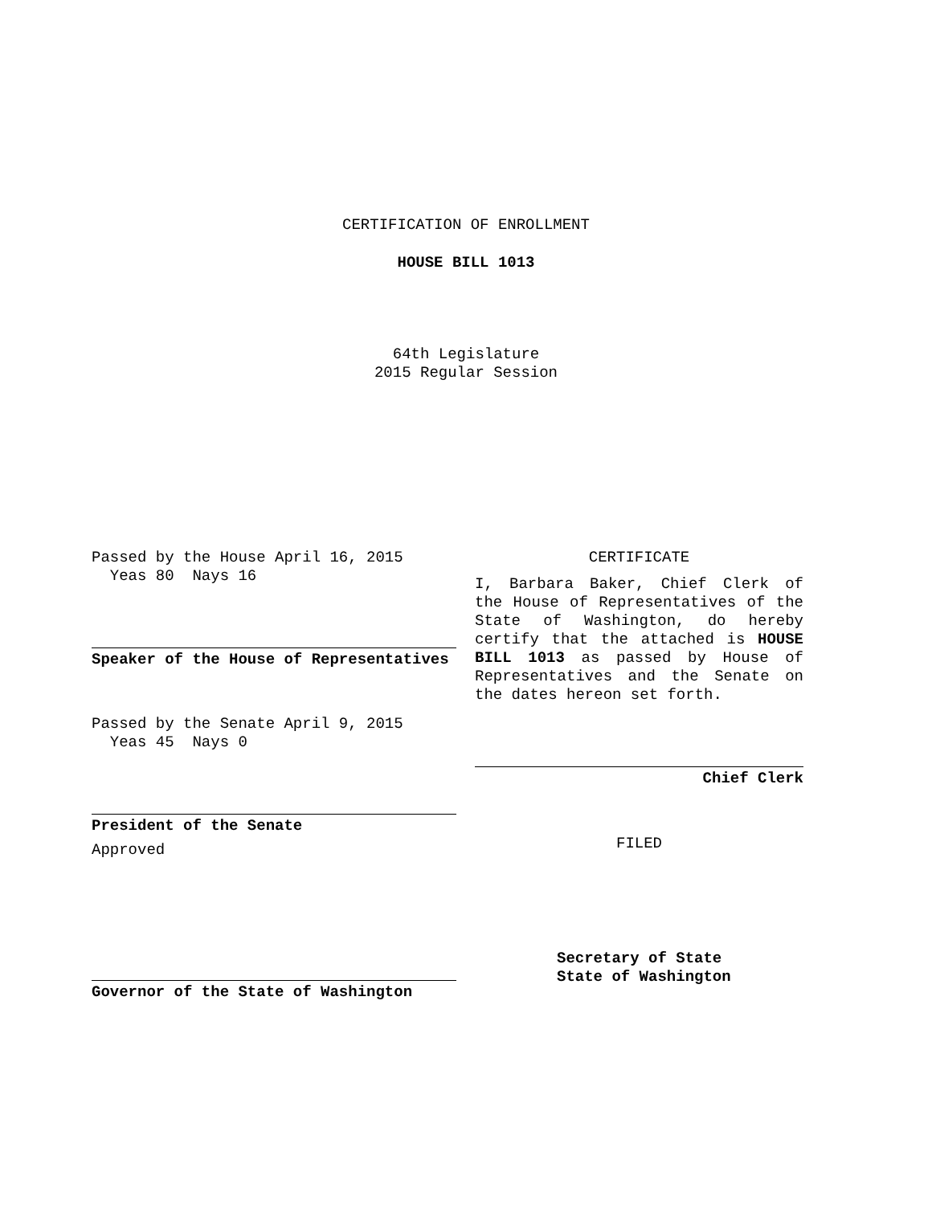CERTIFICATION OF ENROLLMENT
HOUSE BILL 1013
64th Legislature
2015 Regular Session
Passed by the House April 16, 2015
Yeas 80 Nays 16
Speaker of the House of Representatives
Passed by the Senate April 9, 2015
Yeas 45 Nays 0
President of the Senate
Approved
Governor of the State of Washington
CERTIFICATE
I, Barbara Baker, Chief Clerk of the House of Representatives of the State of Washington, do hereby certify that the attached is HOUSE BILL 1013 as passed by House of Representatives and the Senate on the dates hereon set forth.
Chief Clerk
FILED
Secretary of State
State of Washington